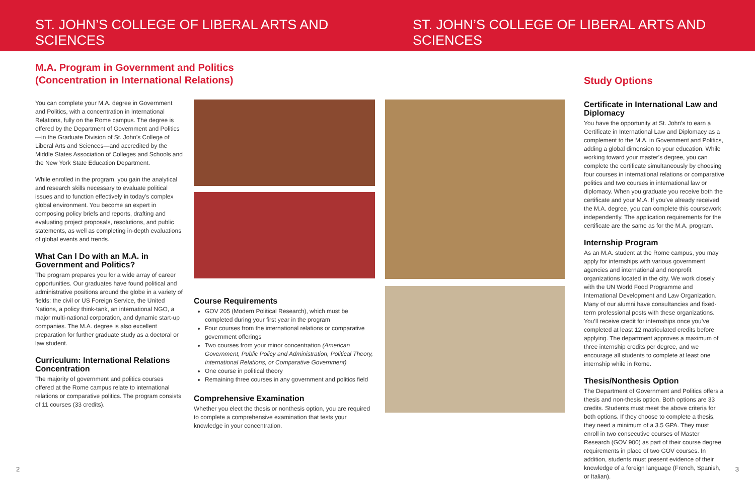ST. JOHN’S COLLEGE OF LIBERAL ARTS AND SCIENCES
ST. JOHN’S COLLEGE OF LIBERAL ARTS AND SCIENCES
M.A. Program in Government and Politics (Concentration in International Relations)
You can complete your M.A. degree in Government and Politics, with a concentration in International Relations, fully on the Rome campus. The degree is offered by the Department of Government and Politics—in the Graduate Division of St. John’s College of Liberal Arts and Sciences—and accredited by the Middle States Association of Colleges and Schools and the New York State Education Department.
While enrolled in the program, you gain the analytical and research skills necessary to evaluate political issues and to function effectively in today’s complex global environment. You become an expert in composing policy briefs and reports, drafting and evaluating project proposals, resolutions, and public statements, as well as completing in-depth evaluations of global events and trends.
What Can I Do with an M.A. in Government and Politics?
The program prepares you for a wide array of career opportunities. Our graduates have found political and administrative positions around the globe in a variety of fields: the civil or US Foreign Service, the United Nations, a policy think-tank, an international NGO, a major multi-national corporation, and dynamic start-up companies. The M.A. degree is also excellent preparation for further graduate study as a doctoral or law student.
Curriculum: International Relations Concentration
The majority of government and politics courses offered at the Rome campus relate to international relations or comparative politics. The program consists of 11 courses (33 credits).
Course Requirements
GOV 205 (Modern Political Research), which must be completed during your first year in the program
Four courses from the international relations or comparative government offerings
Two courses from your minor concentration (American Government, Public Policy and Administration, Political Theory, International Relations, or Comparative Government)
One course in political theory
Remaining three courses in any government and politics field
Comprehensive Examination
Whether you elect the thesis or nonthesis option, you are required to complete a comprehensive examination that tests your knowledge in your concentration.
Study Options
Certificate in International Law and Diplomacy
You have the opportunity at St. John’s to earn a Certificate in International Law and Diplomacy as a complement to the M.A. in Government and Politics, adding a global dimension to your education. While working toward your master’s degree, you can complete the certificate simultaneously by choosing four courses in international relations or comparative politics and two courses in international law or diplomacy. When you graduate you receive both the certificate and your M.A. If you’ve already received the M.A. degree, you can complete this coursework independently. The application requirements for the certificate are the same as for the M.A. program.
Internship Program
As an M.A. student at the Rome campus, you may apply for internships with various government agencies and international and nonprofit organizations located in the city. We work closely with the UN World Food Programme and International Development and Law Organization. Many of our alumni have consultancies and fixed-term professional posts with these organizations. You’ll receive credit for internships once you’ve completed at least 12 matriculated credits before applying. The department approves a maximum of three internship credits per degree, and we encourage all students to complete at least one internship while in Rome.
Thesis/Nonthesis Option
The Department of Government and Politics offers a thesis and non-thesis option. Both options are 33 credits. Students must meet the above criteria for both options. If they choose to complete a thesis, they need a minimum of a 3.5 GPA. They must enroll in two consecutive courses of Master Research (GOV 900) as part of their course degree requirements in place of two GOV courses. In addition, students must present evidence of their knowledge of a foreign language (French, Spanish, or Italian).
2 3